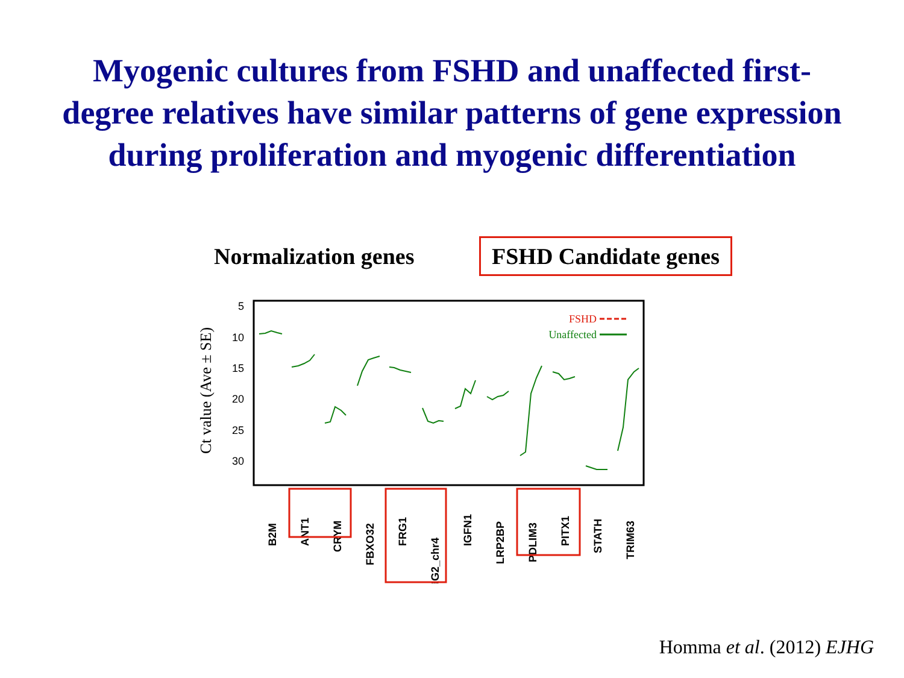Myogenic cultures from FSHD and unaffected first-
degree relatives have similar patterns of gene expression
during proliferation and myogenic differentiation
Normalization genes
FSHD Candidate genes
5
10
15
20
25
30
Ct value (Ave ± SE)
FSHD
Unaffected
B2M
ANT1
CRYM
FBXO32
FRG1
FRG2_chr4
IGFN1
LRP2BP
PDLIM3
PITX1
STATH
TRIM63
Homma et al. (2012) EJHG